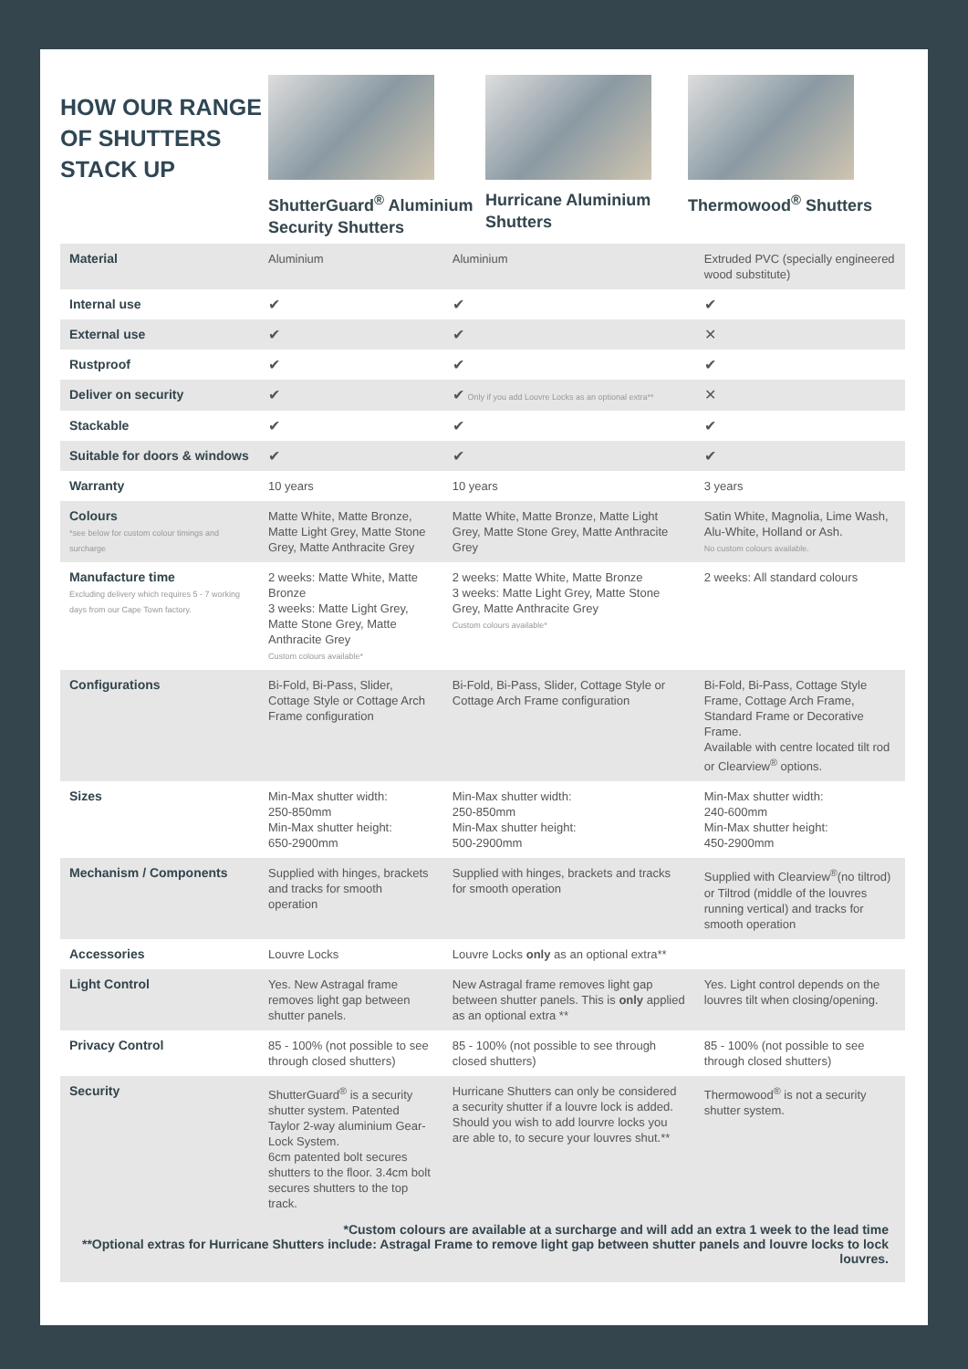HOW OUR RANGE OF SHUTTERS STACK UP
ShutterGuard<sup>®</sup> Aluminium Security Shutters
Hurricane Aluminium Shutters
Thermowood<sup>®</sup> Shutters
| Material | Aluminium | Aluminium | Extruded PVC (specially engineered wood substitute) |
| Internal use | ✔ | ✔ | ✔ |
| External use | ✔ | ✔ | ✕ |
| Rustproof | ✔ | ✔ | ✔ |
| Deliver on security | ✔ | ✔ Only if you add Louvre Locks as an optional extra** | ✕ |
| Stackable | ✔ | ✔ | ✔ |
| Suitable for doors & windows | ✔ | ✔ | ✔ |
| Warranty | 10 years | 10 years | 3 years |
| Colours *see below for custom colour timings and surcharge | Matte White, Matte Bronze, Matte Light Grey, Matte Stone Grey, Matte Anthracite Grey | Matte White, Matte Bronze, Matte Light Grey, Matte Stone Grey, Matte Anthracite Grey | Satin White, Magnolia, Lime Wash, Alu-White, Holland or Ash. No custom colours available. |
| Manufacture time Excluding delivery which requires 5 - 7 working days from our Cape Town factory. | 2 weeks: Matte White, Matte Bronze 3 weeks: Matte Light Grey, Matte Stone Grey, Matte Anthracite Grey Custom colours available* | 2 weeks: Matte White, Matte Bronze 3 weeks: Matte Light Grey, Matte Stone Grey, Matte Anthracite Grey Custom colours available* | 2 weeks: All standard colours |
| Configurations | Bi-Fold, Bi-Pass, Slider, Cottage Style or Cottage Arch Frame configuration | Bi-Fold, Bi-Pass, Slider, Cottage Style or Cottage Arch Frame configuration | Bi-Fold, Bi-Pass, Cottage Style Frame, Cottage Arch Frame, Standard Frame or Decorative Frame. Available with centre located tilt rod or Clearview<sup>®</sup> options. |
| Sizes | Min-Max shutter width: 250-850mm Min-Max shutter height: 650-2900mm | Min-Max shutter width: 250-850mm Min-Max shutter height: 500-2900mm | Min-Max shutter width: 240-600mm Min-Max shutter height: 450-2900mm |
| Mechanism / Components | Supplied with hinges, brackets and tracks for smooth operation | Supplied with hinges, brackets and tracks for smooth operation | Supplied with Clearview<sup>®</sup>(no tiltrod) or Tiltrod (middle of the louvres running vertical) and tracks for smooth operation |
| Accessories | Louvre Locks | Louvre Locks only as an optional extra** | |
| Light Control | Yes. New Astragal frame removes light gap between shutter panels. | New Astragal frame removes light gap between shutter panels. This is only applied as an optional extra ** | Yes. Light control depends on the louvres tilt when closing/opening. |
| Privacy Control | 85 - 100% (not possible to see through closed shutters) | 85 - 100% (not possible to see through closed shutters) | 85 - 100% (not possible to see through closed shutters) |
| Security | ShutterGuard<sup>®</sup> is a security shutter system. Patented Taylor 2-way aluminium Gear-Lock System. 6cm patented bolt secures shutters to the floor. 3.4cm bolt secures shutters to the top track. | Hurricane Shutters can only be considered a security shutter if a louvre lock is added. Should you wish to add lourvre locks you are able to, to secure your louvres shut.** | Thermowood<sup>®</sup> is not a security shutter system. |
| *Custom colours are available at a surcharge and will add an extra 1 week to the lead time **Optional extras for Hurricane Shutters include: Astragal Frame to remove light gap between shutter panels and louvre locks to lock louvres. | | | |